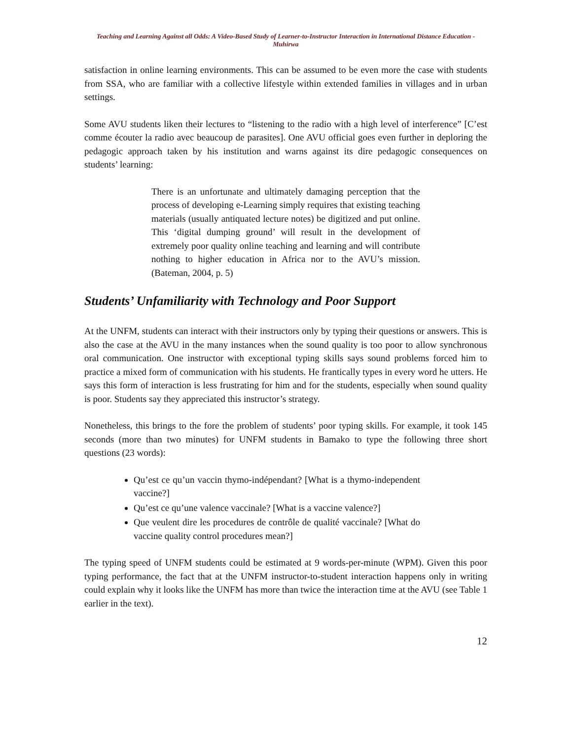Teaching and Learning Against all Odds: A Video-Based Study of Learner-to-Instructor Interaction in International Distance Education - Muhirwa
satisfaction in online learning environments. This can be assumed to be even more the case with students from SSA, who are familiar with a collective lifestyle within extended families in villages and in urban settings.
Some AVU students liken their lectures to “listening to the radio with a high level of interference” [C’est comme écouter la radio avec beaucoup de parasites]. One AVU official goes even further in deploring the pedagogic approach taken by his institution and warns against its dire pedagogic consequences on students’ learning:
There is an unfortunate and ultimately damaging perception that the process of developing e-Learning simply requires that existing teaching materials (usually antiquated lecture notes) be digitized and put online. This ‘digital dumping ground’ will result in the development of extremely poor quality online teaching and learning and will contribute nothing to higher education in Africa nor to the AVU’s mission. (Bateman, 2004, p. 5)
Students’ Unfamiliarity with Technology and Poor Support
At the UNFM, students can interact with their instructors only by typing their questions or answers. This is also the case at the AVU in the many instances when the sound quality is too poor to allow synchronous oral communication. One instructor with exceptional typing skills says sound problems forced him to practice a mixed form of communication with his students. He frantically types in every word he utters. He says this form of interaction is less frustrating for him and for the students, especially when sound quality is poor. Students say they appreciated this instructor’s strategy.
Nonetheless, this brings to the fore the problem of students’ poor typing skills. For example, it took 145 seconds (more than two minutes) for UNFM students in Bamako to type the following three short questions (23 words):
Qu’est ce qu’un vaccin thymo-indépendant? [What is a thymo-independent vaccine?]
Qu’est ce qu’une valence vaccinale? [What is a vaccine valence?]
Que veulent dire les procedures de contrôle de qualité vaccinale? [What do vaccine quality control procedures mean?]
The typing speed of UNFM students could be estimated at 9 words-per-minute (WPM). Given this poor typing performance, the fact that at the UNFM instructor-to-student interaction happens only in writing could explain why it looks like the UNFM has more than twice the interaction time at the AVU (see Table 1 earlier in the text).
12